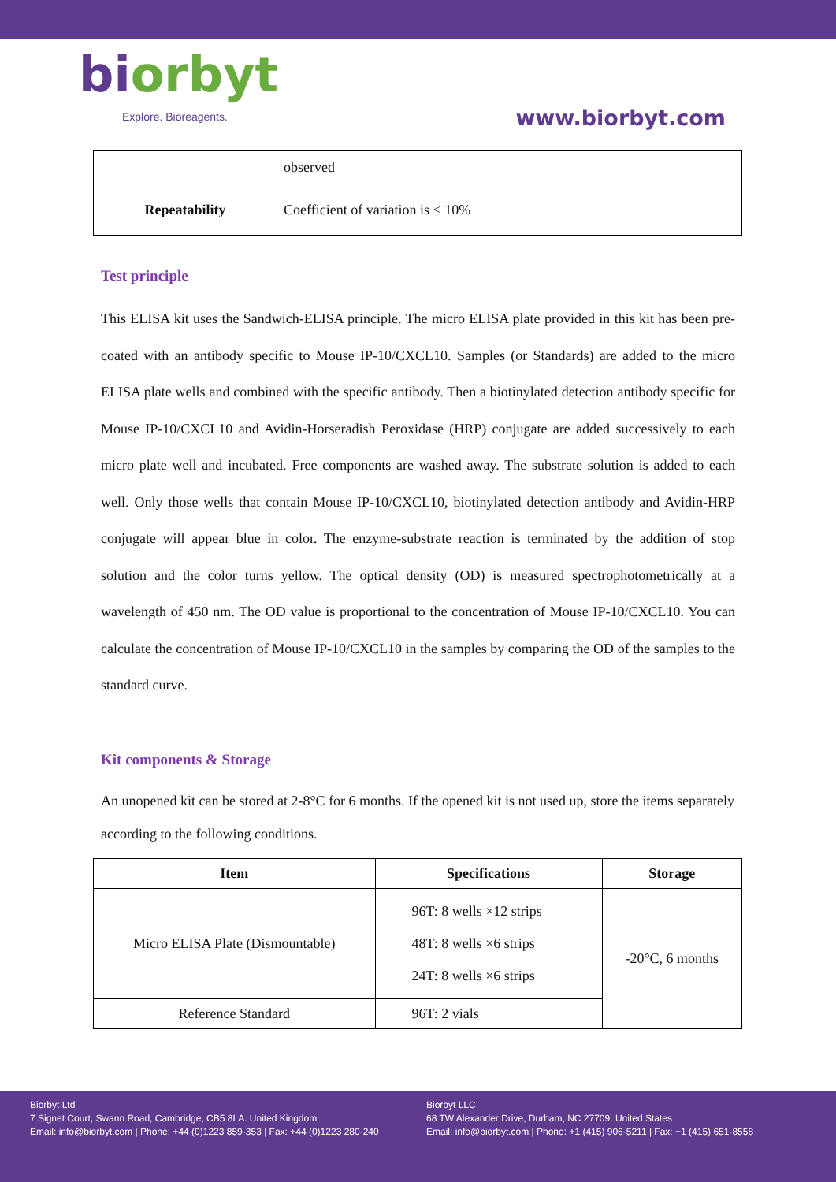biorbyt
Explore. Bioreagents.
www.biorbyt.com
| | observed |
| Repeatability | Coefficient of variation is < 10% |
Test principle
This ELISA kit uses the Sandwich-ELISA principle. The micro ELISA plate provided in this kit has been pre-coated with an antibody specific to Mouse IP-10/CXCL10. Samples (or Standards) are added to the micro ELISA plate wells and combined with the specific antibody. Then a biotinylated detection antibody specific for Mouse IP-10/CXCL10 and Avidin-Horseradish Peroxidase (HRP) conjugate are added successively to each micro plate well and incubated. Free components are washed away. The substrate solution is added to each well. Only those wells that contain Mouse IP-10/CXCL10, biotinylated detection antibody and Avidin-HRP conjugate will appear blue in color. The enzyme-substrate reaction is terminated by the addition of stop solution and the color turns yellow. The optical density (OD) is measured spectrophotometrically at a wavelength of 450 nm. The OD value is proportional to the concentration of Mouse IP-10/CXCL10. You can calculate the concentration of Mouse IP-10/CXCL10 in the samples by comparing the OD of the samples to the standard curve.
Kit components & Storage
An unopened kit can be stored at 2-8°C for 6 months. If the opened kit is not used up, store the items separately according to the following conditions.
| Item | Specifications | Storage |
| --- | --- | --- |
| Micro ELISA Plate (Dismountable) | 96T: 8 wells ×12 strips 48T: 8 wells ×6 strips 24T: 8 wells ×6 strips | -20°C, 6 months |
| Reference Standard | 96T: 2 vials | |
Biorbyt Ltd
7 Signet Court, Swann Road, Cambridge, CB5 8LA. United Kingdom
Email: info@biorbyt.com | Phone: +44 (0)1223 859-353 | Fax: +44 (0)1223 280-240
Biorbyt LLC
68 TW Alexander Drive, Durham, NC 27709. United States
Email: info@biorbyt.com | Phone: +1 (415) 906-5211 | Fax: +1 (415) 651-8558